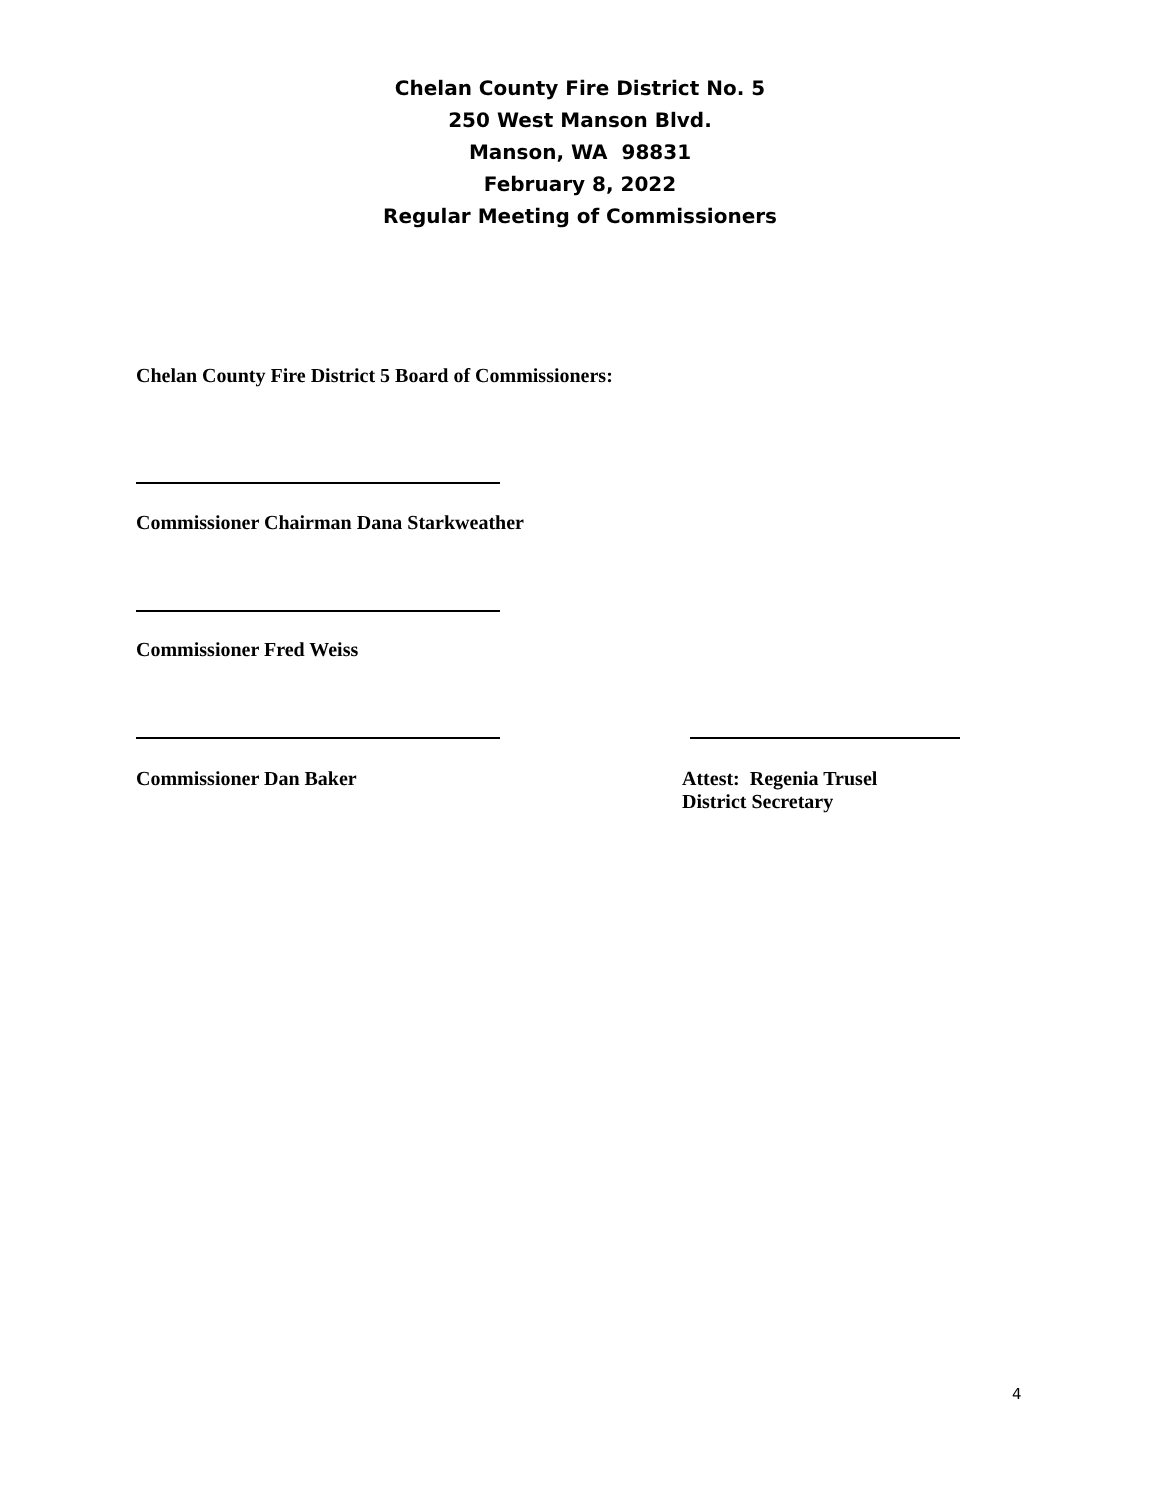Chelan County Fire District No. 5
250 West Manson Blvd.
Manson, WA 98831
February 8, 2022
Regular Meeting of Commissioners
Chelan County Fire District 5 Board of Commissioners:
Commissioner Chairman Dana Starkweather
Commissioner Fred Weiss
Commissioner Dan Baker
Attest: Regenia Trusel
District Secretary
4